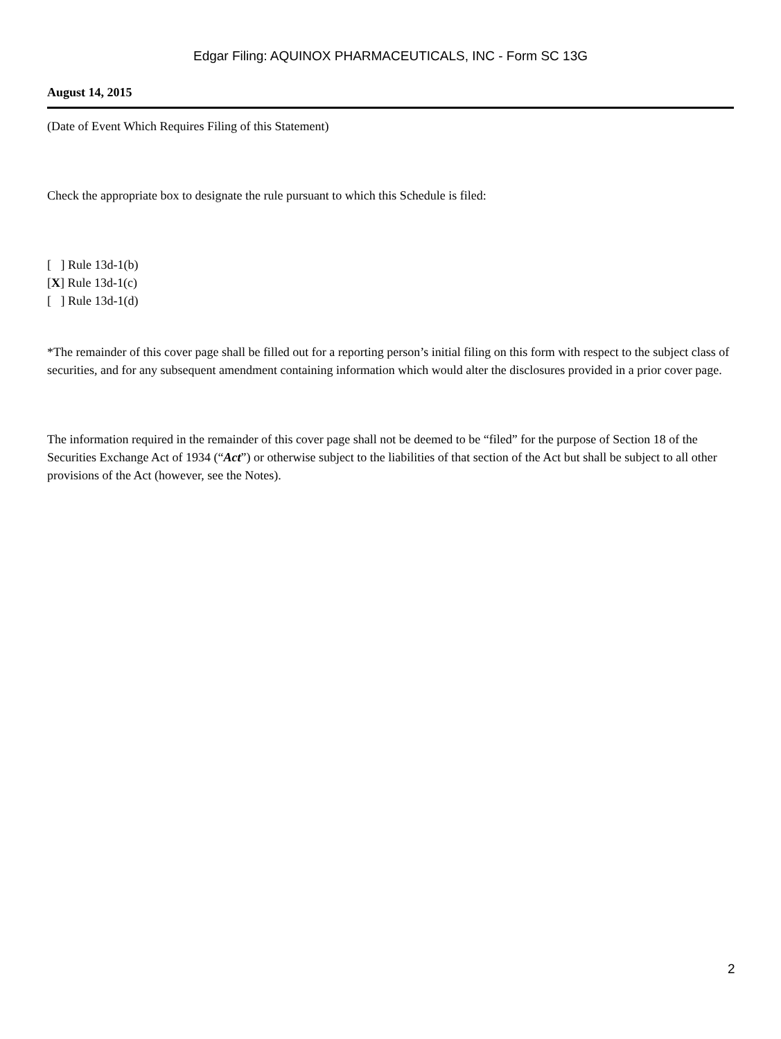Edgar Filing: AQUINOX PHARMACEUTICALS, INC - Form SC 13G
August 14, 2015
(Date of Event Which Requires Filing of this Statement)
Check the appropriate box to designate the rule pursuant to which this Schedule is filed:
[ ] Rule 13d-1(b)
[X] Rule 13d-1(c)
[ ] Rule 13d-1(d)
*The remainder of this cover page shall be filled out for a reporting person’s initial filing on this form with respect to the subject class of securities, and for any subsequent amendment containing information which would alter the disclosures provided in a prior cover page.
The information required in the remainder of this cover page shall not be deemed to be “filed” for the purpose of Section 18 of the Securities Exchange Act of 1934 (“Act”) or otherwise subject to the liabilities of that section of the Act but shall be subject to all other provisions of the Act (however, see the Notes).
2